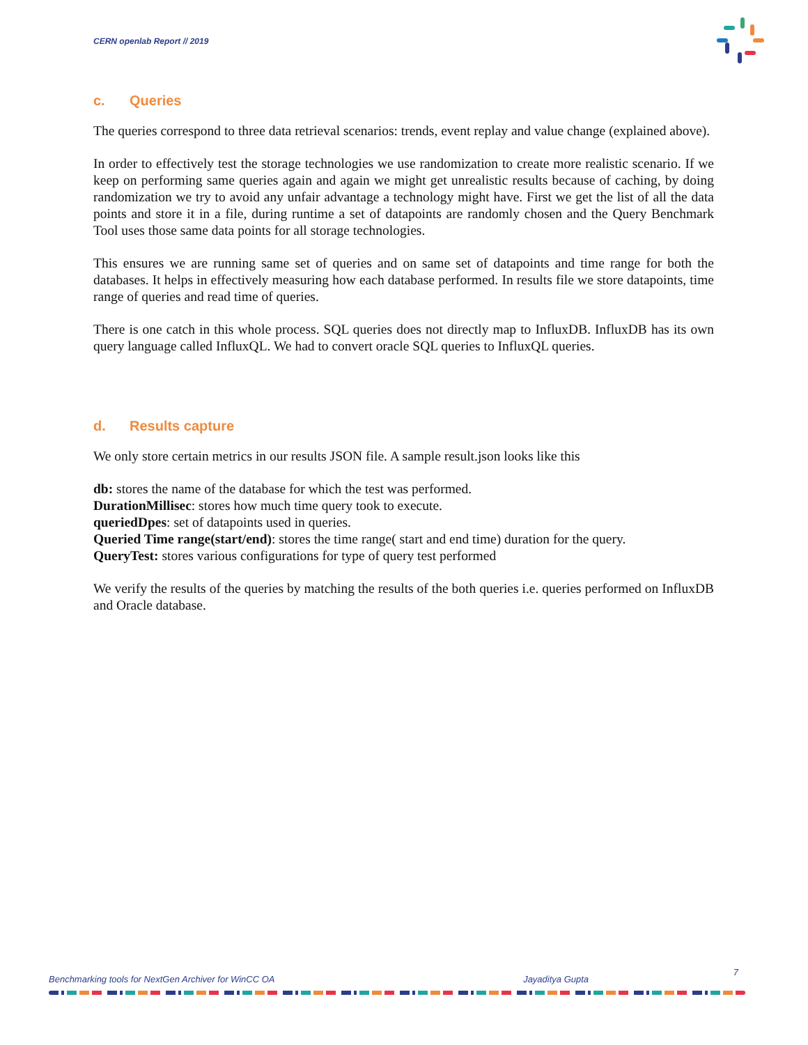CERN openlab Report // 2019
c. Queries
The queries correspond to three data retrieval scenarios: trends, event replay and value change (explained above).
In order to effectively test the storage technologies we use randomization to create more realistic scenario. If we keep on performing same queries again and again we might get unrealistic results because of caching, by doing randomization we try to avoid any unfair advantage a technology might have. First we get the list of all the data points and store it in a file, during runtime a set of datapoints are randomly chosen and the Query Benchmark Tool uses those same data points for all storage technologies.
This ensures we are running same set of queries and on same set of datapoints and time range for both the databases. It helps in effectively measuring how each database performed. In results file we store datapoints, time range of queries and read time of queries.
There is one catch in this whole process. SQL queries does not directly map to InfluxDB. InfluxDB has its own query language called InfluxQL. We had to convert oracle SQL queries to InfluxQL queries.
d. Results capture
We only store certain metrics in our results JSON file. A sample result.json looks like this
db: stores the name of the database for which the test was performed.
DurationMillisec: stores how much time query took to execute.
queriedDpes: set of datapoints used in queries.
Queried Time range(start/end): stores the time range( start and end time) duration for the query.
QueryTest: stores various configurations for type of query test performed
We verify the results of the queries by matching the results of the both queries i.e. queries performed on InfluxDB and Oracle database.
Benchmarking tools for NextGen Archiver for WinCC OA Jayaditya Gupta 7